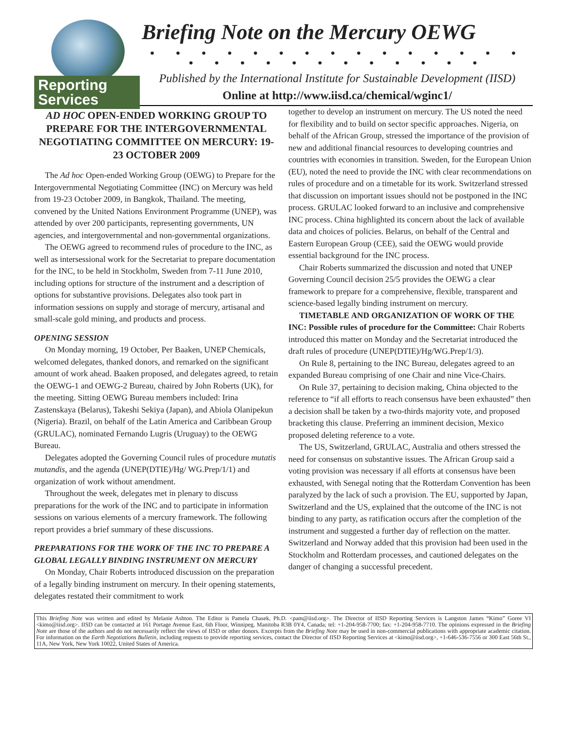Reporting
Services
Briefing Note on the Mercury OEWG
• • • • • • • • • • • • • • • • • • • • • • • • • • •
Published by the International Institute for Sustainable Development (IISD)
Online at http://www.iisd.ca/chemical/wginc1/
AD HOC OPEN-ENDED WORKING GROUP TO PREPARE FOR THE INTERGOVERNMENTAL NEGOTIATING COMMITTEE ON MERCURY: 19-23 OCTOBER 2009
The Ad hoc Open-ended Working Group (OEWG) to Prepare for the Intergovernmental Negotiating Committee (INC) on Mercury was held from 19-23 October 2009, in Bangkok, Thailand. The meeting, convened by the United Nations Environment Programme (UNEP), was attended by over 200 participants, representing governments, UN agencies, and intergovernmental and non-governmental organizations.
The OEWG agreed to recommend rules of procedure to the INC, as well as intersessional work for the Secretariat to prepare documentation for the INC, to be held in Stockholm, Sweden from 7-11 June 2010, including options for structure of the instrument and a description of options for substantive provisions. Delegates also took part in information sessions on supply and storage of mercury, artisanal and small-scale gold mining, and products and process.
OPENING SESSION
On Monday morning, 19 October, Per Baaken, UNEP Chemicals, welcomed delegates, thanked donors, and remarked on the significant amount of work ahead. Baaken proposed, and delegates agreed, to retain the OEWG-1 and OEWG-2 Bureau, chaired by John Roberts (UK), for the meeting. Sitting OEWG Bureau members included: Irina Zastenskaya (Belarus), Takeshi Sekiya (Japan), and Abiola Olanipekun (Nigeria). Brazil, on behalf of the Latin America and Caribbean Group (GRULAC), nominated Fernando Lugris (Uruguay) to the OEWG Bureau.
Delegates adopted the Governing Council rules of procedure mutatis mutandis, and the agenda (UNEP(DTIE)/Hg/ WG.Prep/1/1) and organization of work without amendment.
Throughout the week, delegates met in plenary to discuss preparations for the work of the INC and to participate in information sessions on various elements of a mercury framework. The following report provides a brief summary of these discussions.
PREPARATIONS FOR THE WORK OF THE INC TO PREPARE A GLOBAL LEGALLY BINDING INSTRUMENT ON MERCURY
On Monday, Chair Roberts introduced discussion on the preparation of a legally binding instrument on mercury. In their opening statements, delegates restated their commitment to work
together to develop an instrument on mercury. The US noted the need for flexibility and to build on sector specific approaches. Nigeria, on behalf of the African Group, stressed the importance of the provision of new and additional financial resources to developing countries and countries with economies in transition. Sweden, for the European Union (EU), noted the need to provide the INC with clear recommendations on rules of procedure and on a timetable for its work. Switzerland stressed that discussion on important issues should not be postponed in the INC process. GRULAC looked forward to an inclusive and comprehensive INC process. China highlighted its concern about the lack of available data and choices of policies. Belarus, on behalf of the Central and Eastern European Group (CEE), said the OEWG would provide essential background for the INC process.
Chair Roberts summarized the discussion and noted that UNEP Governing Council decision 25/5 provides the OEWG a clear framework to prepare for a comprehensive, flexible, transparent and science-based legally binding instrument on mercury.
TIMETABLE AND ORGANIZATION OF WORK OF THE INC: Possible rules of procedure for the Committee: Chair Roberts introduced this matter on Monday and the Secretariat introduced the draft rules of procedure (UNEP(DTIE)/Hg/WG.Prep/1/3).
On Rule 8, pertaining to the INC Bureau, delegates agreed to an expanded Bureau comprising of one Chair and nine Vice-Chairs.
On Rule 37, pertaining to decision making, China objected to the reference to “if all efforts to reach consensus have been exhausted” then a decision shall be taken by a two-thirds majority vote, and proposed bracketing this clause. Preferring an imminent decision, Mexico proposed deleting reference to a vote.
The US, Switzerland, GRULAC, Australia and others stressed the need for consensus on substantive issues. The African Group said a voting provision was necessary if all efforts at consensus have been exhausted, with Senegal noting that the Rotterdam Convention has been paralyzed by the lack of such a provision. The EU, supported by Japan, Switzerland and the US, explained that the outcome of the INC is not binding to any party, as ratification occurs after the completion of the instrument and suggested a further day of reflection on the matter. Switzerland and Norway added that this provision had been used in the Stockholm and Rotterdam processes, and cautioned delegates on the danger of changing a successful precedent.
This Briefing Note was written and edited by Melanie Ashton. The Editor is Pamela Chasek, Ph.D. <pam@iisd.org>. The Director of IISD Reporting Services is Langston James “Kimo” Goree VI <kimo@iisd.org>. IISD can be contacted at 161 Portage Avenue East, 6th Floor, Winnipeg, Manitoba R3B 0Y4, Canada; tel: +1-204-958-7700; fax: +1-204-958-7710. The opinions expressed in the Briefing Note are those of the authors and do not necessarily reflect the views of IISD or other donors. Excerpts from the Briefing Note may be used in non-commercial publications with appropriate academic citation. For information on the Earth Negotiations Bulletin, including requests to provide reporting services, contact the Director of IISD Reporting Services at <kimo@iisd.org>, +1-646-536-7556 or 300 East 56th St., 11A, New York, New York 10022, United States of America.